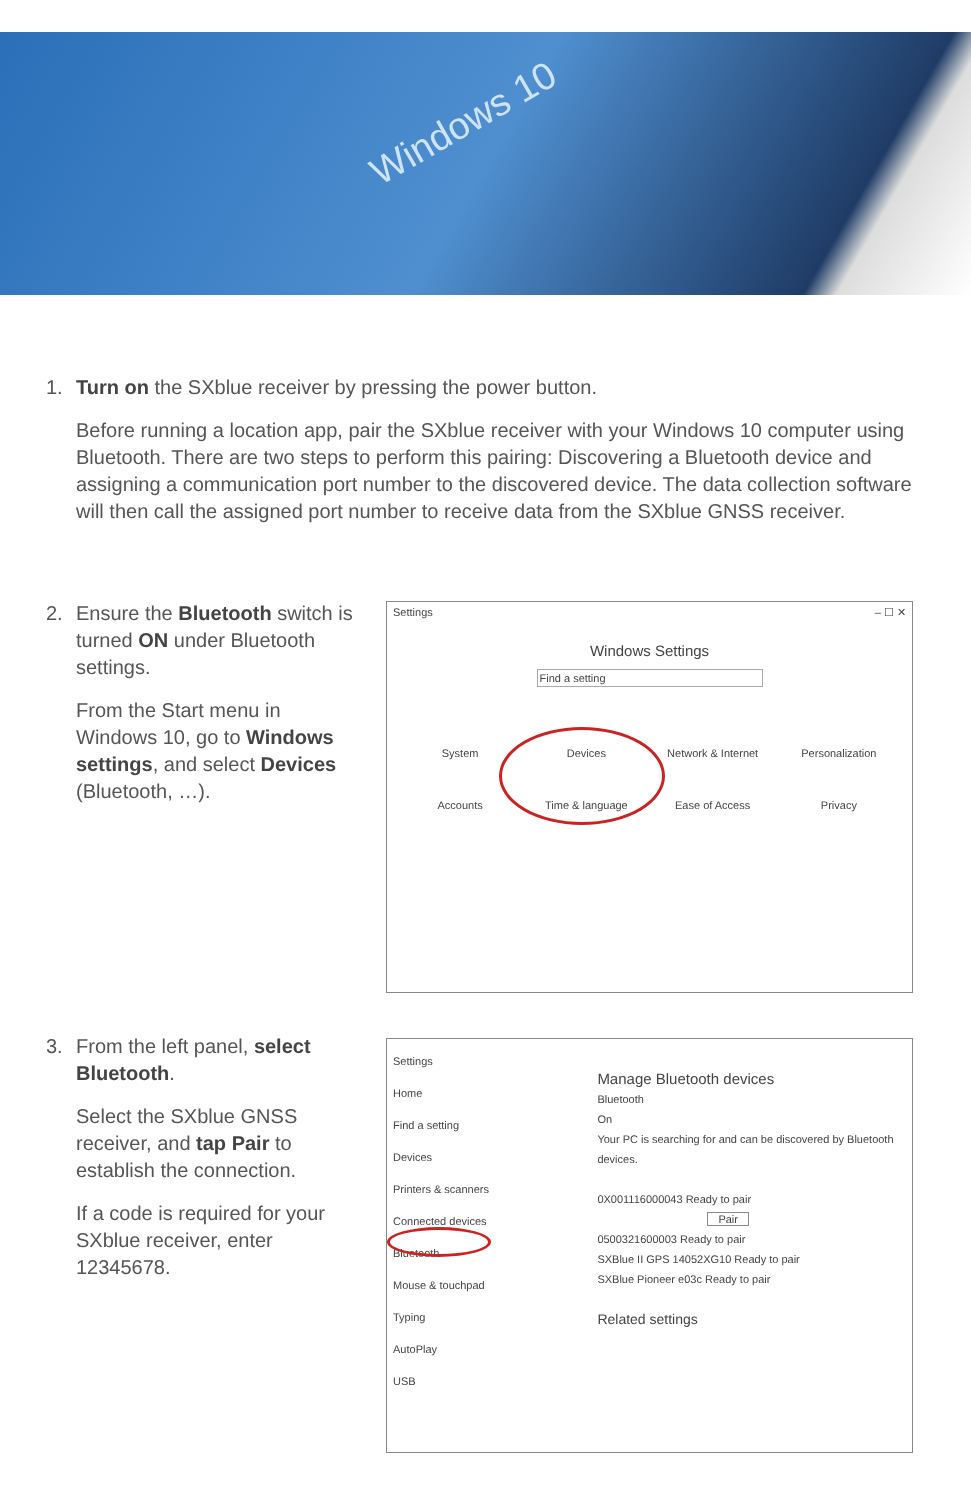Windows 10
1.
Turn on the SXblue receiver by pressing the power button.
Before running a location app, pair the SXblue receiver with your Windows 10 computer using Bluetooth. There are two steps to perform this pairing: Discovering a Bluetooth device and assigning a communication port number to the discovered device. The data collection software will then call the assigned port number to receive data from the SXblue GNSS receiver.
2.
Ensure the Bluetooth switch is turned ON under Bluetooth settings.
From the Start menu in Windows 10, go to Windows settings, and select Devices (Bluetooth, …).
Settings – ☐ ✕
Windows Settings
Find a setting
System
Devices
Network & Internet
Personalization
Accounts
Time & language
Ease of Access
Privacy
3.
From the left panel, select Bluetooth.
Select the SXblue GNSS receiver, and tap Pair to establish the connection.
If a code is required for your SXblue receiver, enter 12345678.
Settings
Home
Find a setting
Devices
Printers & scanners
Connected devices
Bluetooth
Mouse & touchpad
Typing
AutoPlay
USB
Manage Bluetooth devices
Bluetooth
On
Your PC is searching for and can be discovered by Bluetooth devices.
0X001116000043 Ready to pair Pair
0500321600003 Ready to pair
SXBlue II GPS 14052XG10 Ready to pair
SXBlue Pioneer e03c Ready to pair
Related settings